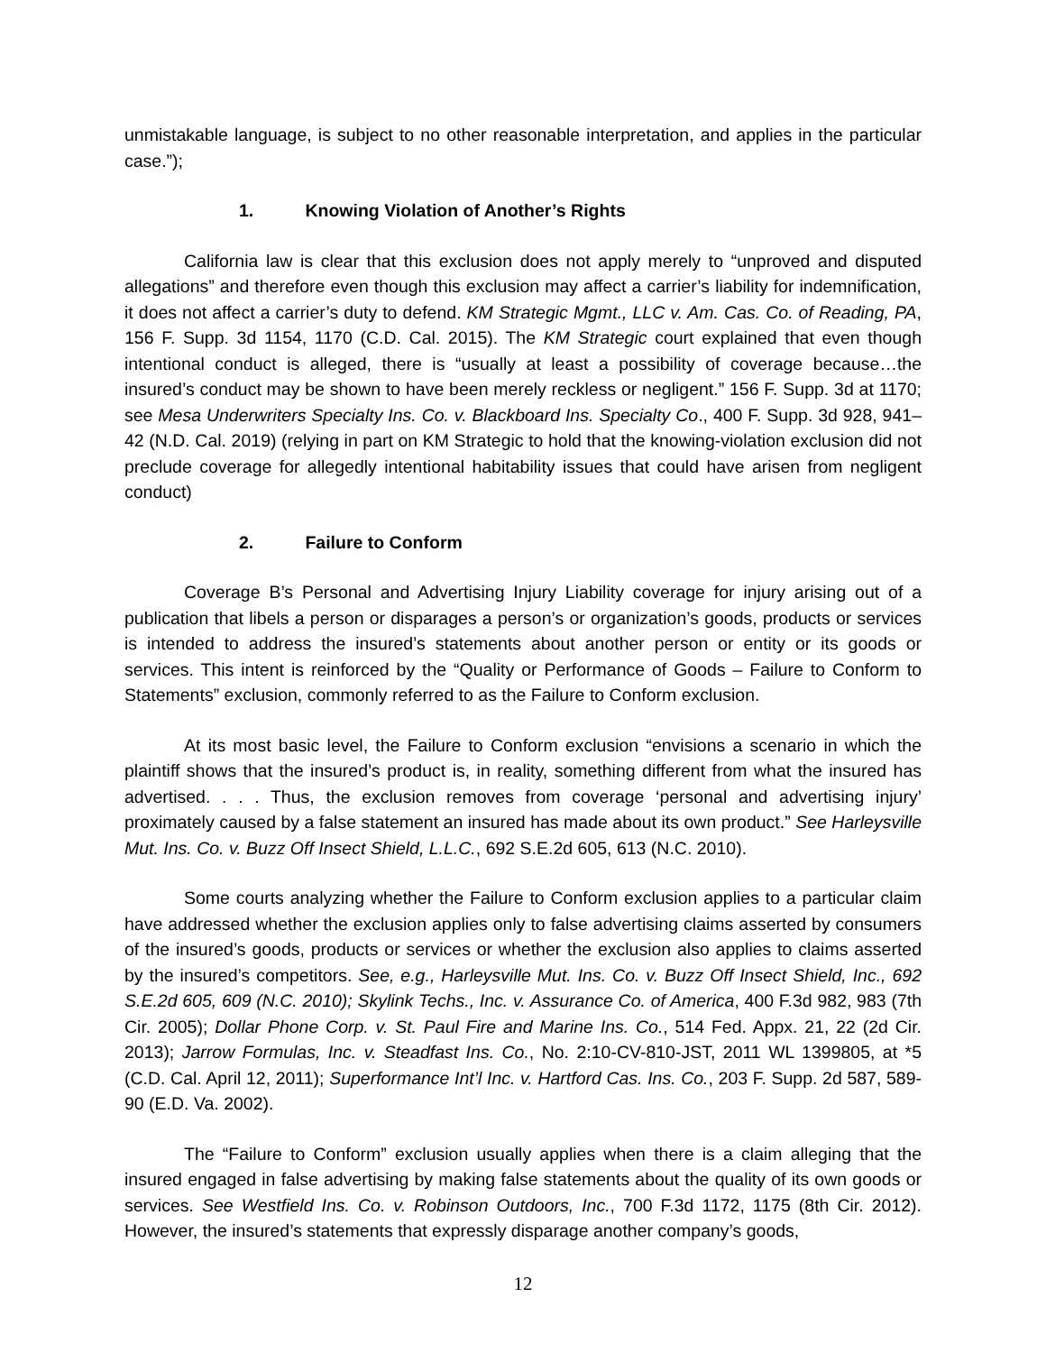unmistakable language, is subject to no other reasonable interpretation, and applies in the particular case.”);
1. Knowing Violation of Another’s Rights
California law is clear that this exclusion does not apply merely to “unproved and disputed allegations” and therefore even though this exclusion may affect a carrier’s liability for indemnification, it does not affect a carrier’s duty to defend. KM Strategic Mgmt., LLC v. Am. Cas. Co. of Reading, PA, 156 F. Supp. 3d 1154, 1170 (C.D. Cal. 2015). The KM Strategic court explained that even though intentional conduct is alleged, there is “usually at least a possibility of coverage because…the insured’s conduct may be shown to have been merely reckless or negligent.” 156 F. Supp. 3d at 1170; see Mesa Underwriters Specialty Ins. Co. v. Blackboard Ins. Specialty Co., 400 F. Supp. 3d 928, 941–42 (N.D. Cal. 2019) (relying in part on KM Strategic to hold that the knowing-violation exclusion did not preclude coverage for allegedly intentional habitability issues that could have arisen from negligent conduct)
2. Failure to Conform
Coverage B’s Personal and Advertising Injury Liability coverage for injury arising out of a publication that libels a person or disparages a person’s or organization’s goods, products or services is intended to address the insured’s statements about another person or entity or its goods or services. This intent is reinforced by the “Quality or Performance of Goods – Failure to Conform to Statements” exclusion, commonly referred to as the Failure to Conform exclusion.
At its most basic level, the Failure to Conform exclusion “envisions a scenario in which the plaintiff shows that the insured’s product is, in reality, something different from what the insured has advertised. . . . Thus, the exclusion removes from coverage ‘personal and advertising injury’ proximately caused by a false statement an insured has made about its own product.” See Harleysville Mut. Ins. Co. v. Buzz Off Insect Shield, L.L.C., 692 S.E.2d 605, 613 (N.C. 2010).
Some courts analyzing whether the Failure to Conform exclusion applies to a particular claim have addressed whether the exclusion applies only to false advertising claims asserted by consumers of the insured’s goods, products or services or whether the exclusion also applies to claims asserted by the insured’s competitors. See, e.g., Harleysville Mut. Ins. Co. v. Buzz Off Insect Shield, Inc., 692 S.E.2d 605, 609 (N.C. 2010); Skylink Techs., Inc. v. Assurance Co. of America, 400 F.3d 982, 983 (7th Cir. 2005); Dollar Phone Corp. v. St. Paul Fire and Marine Ins. Co., 514 Fed. Appx. 21, 22 (2d Cir. 2013); Jarrow Formulas, Inc. v. Steadfast Ins. Co., No. 2:10-CV-810-JST, 2011 WL 1399805, at *5 (C.D. Cal. April 12, 2011); Superformance Int’l Inc. v. Hartford Cas. Ins. Co., 203 F. Supp. 2d 587, 589-90 (E.D. Va. 2002).
The “Failure to Conform” exclusion usually applies when there is a claim alleging that the insured engaged in false advertising by making false statements about the quality of its own goods or services. See Westfield Ins. Co. v. Robinson Outdoors, Inc., 700 F.3d 1172, 1175 (8th Cir. 2012). However, the insured’s statements that expressly disparage another company’s goods,
12